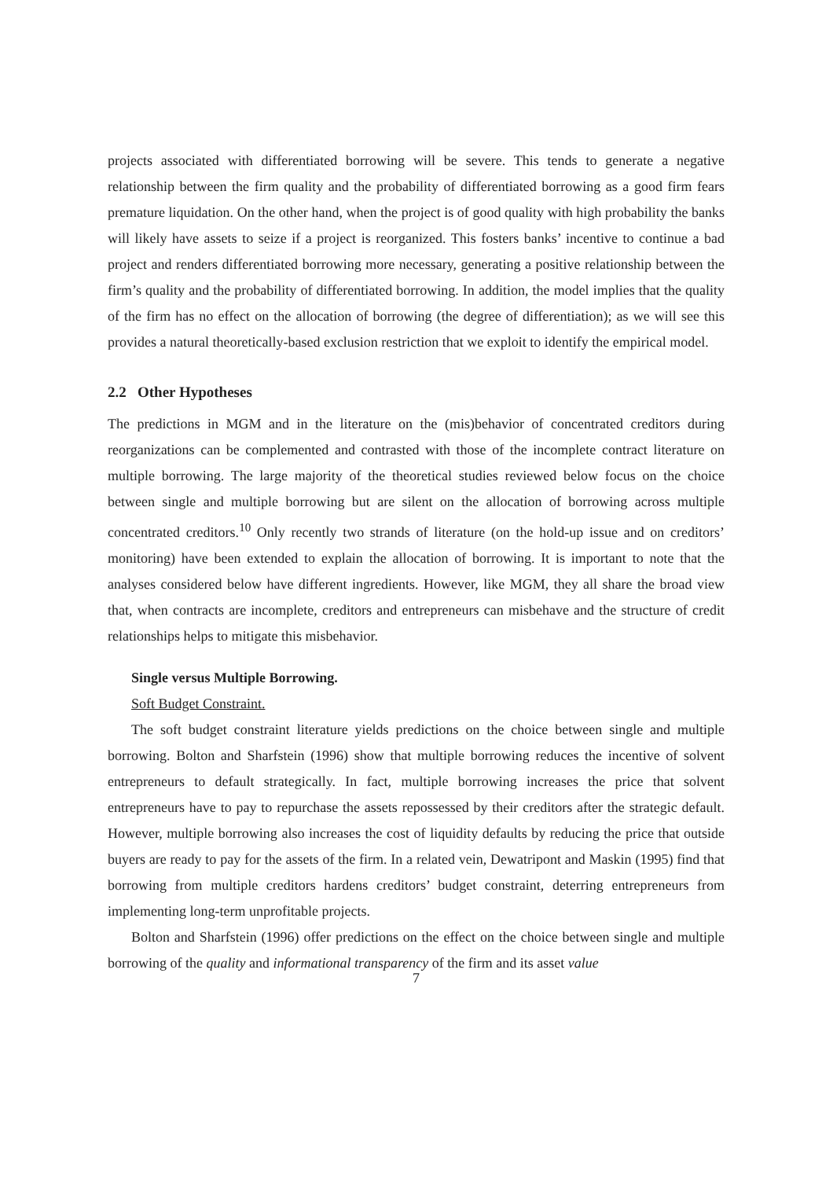projects associated with differentiated borrowing will be severe. This tends to generate a negative relationship between the firm quality and the probability of differentiated borrowing as a good firm fears premature liquidation. On the other hand, when the project is of good quality with high probability the banks will likely have assets to seize if a project is reorganized. This fosters banks’ incentive to continue a bad project and renders differentiated borrowing more necessary, generating a positive relationship between the firm’s quality and the probability of differentiated borrowing. In addition, the model implies that the quality of the firm has no effect on the allocation of borrowing (the degree of differentiation); as we will see this provides a natural theoretically-based exclusion restriction that we exploit to identify the empirical model.
2.2 Other Hypotheses
The predictions in MGM and in the literature on the (mis)behavior of concentrated creditors during reorganizations can be complemented and contrasted with those of the incomplete contract literature on multiple borrowing. The large majority of the theoretical studies reviewed below focus on the choice between single and multiple borrowing but are silent on the allocation of borrowing across multiple concentrated creditors.<sup>10</sup> Only recently two strands of literature (on the hold-up issue and on creditors’ monitoring) have been extended to explain the allocation of borrowing. It is important to note that the analyses considered below have different ingredients. However, like MGM, they all share the broad view that, when contracts are incomplete, creditors and entrepreneurs can misbehave and the structure of credit relationships helps to mitigate this misbehavior.
Single versus Multiple Borrowing.
Soft Budget Constraint.
The soft budget constraint literature yields predictions on the choice between single and multiple borrowing. Bolton and Sharfstein (1996) show that multiple borrowing reduces the incentive of solvent entrepreneurs to default strategically. In fact, multiple borrowing increases the price that solvent entrepreneurs have to pay to repurchase the assets repossessed by their creditors after the strategic default. However, multiple borrowing also increases the cost of liquidity defaults by reducing the price that outside buyers are ready to pay for the assets of the firm. In a related vein, Dewatripont and Maskin (1995) find that borrowing from multiple creditors hardens creditors’ budget constraint, deterring entrepreneurs from implementing long-term unprofitable projects.
Bolton and Sharfstein (1996) offer predictions on the effect on the choice between single and multiple borrowing of the quality and informational transparency of the firm and its asset value
7